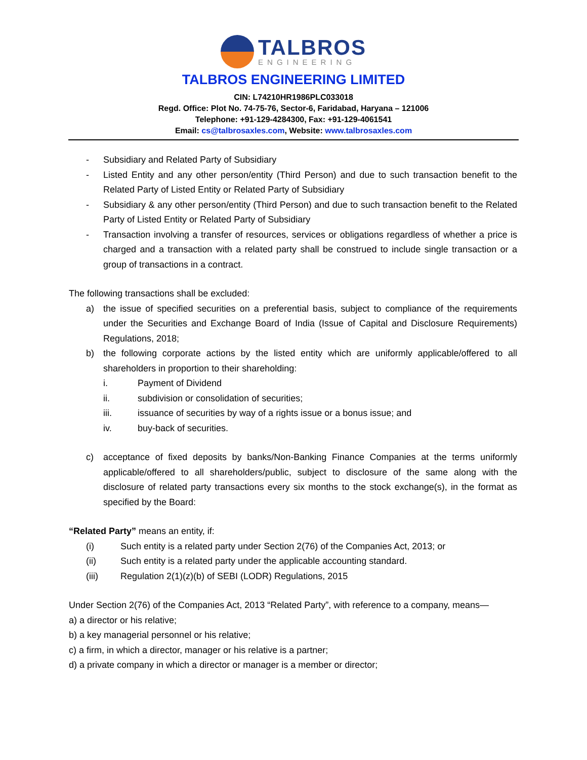TALBROS
ENGINEERING
TALBROS ENGINEERING LIMITED
CIN: L74210HR1986PLC033018
Regd. Office: Plot No. 74-75-76, Sector-6, Faridabad, Haryana – 121006
Telephone: +91-129-4284300, Fax: +91-129-4061541
Email: cs@talbrosaxles.com, Website: www.talbrosaxles.com
- Subsidiary and Related Party of Subsidiary
- Listed Entity and any other person/entity (Third Person) and due to such transaction benefit to the Related Party of Listed Entity or Related Party of Subsidiary
- Subsidiary & any other person/entity (Third Person) and due to such transaction benefit to the Related Party of Listed Entity or Related Party of Subsidiary
- Transaction involving a transfer of resources, services or obligations regardless of whether a price is charged and a transaction with a related party shall be construed to include single transaction or a group of transactions in a contract.
The following transactions shall be excluded:
a) the issue of specified securities on a preferential basis, subject to compliance of the requirements under the Securities and Exchange Board of India (Issue of Capital and Disclosure Requirements) Regulations, 2018;
b) the following corporate actions by the listed entity which are uniformly applicable/offered to all shareholders in proportion to their shareholding:
i. Payment of Dividend
ii. subdivision or consolidation of securities;
iii. issuance of securities by way of a rights issue or a bonus issue; and
iv. buy-back of securities.
c) acceptance of fixed deposits by banks/Non-Banking Finance Companies at the terms uniformly applicable/offered to all shareholders/public, subject to disclosure of the same along with the disclosure of related party transactions every six months to the stock exchange(s), in the format as specified by the Board:
“Related Party” means an entity, if:
(i) Such entity is a related party under Section 2(76) of the Companies Act, 2013; or
(ii) Such entity is a related party under the applicable accounting standard.
(iii) Regulation 2(1)(z)(b) of SEBI (LODR) Regulations, 2015
Under Section 2(76) of the Companies Act, 2013 “Related Party”, with reference to a company, means—
a) a director or his relative;
b) a key managerial personnel or his relative;
c) a firm, in which a director, manager or his relative is a partner;
d) a private company in which a director or manager is a member or director;